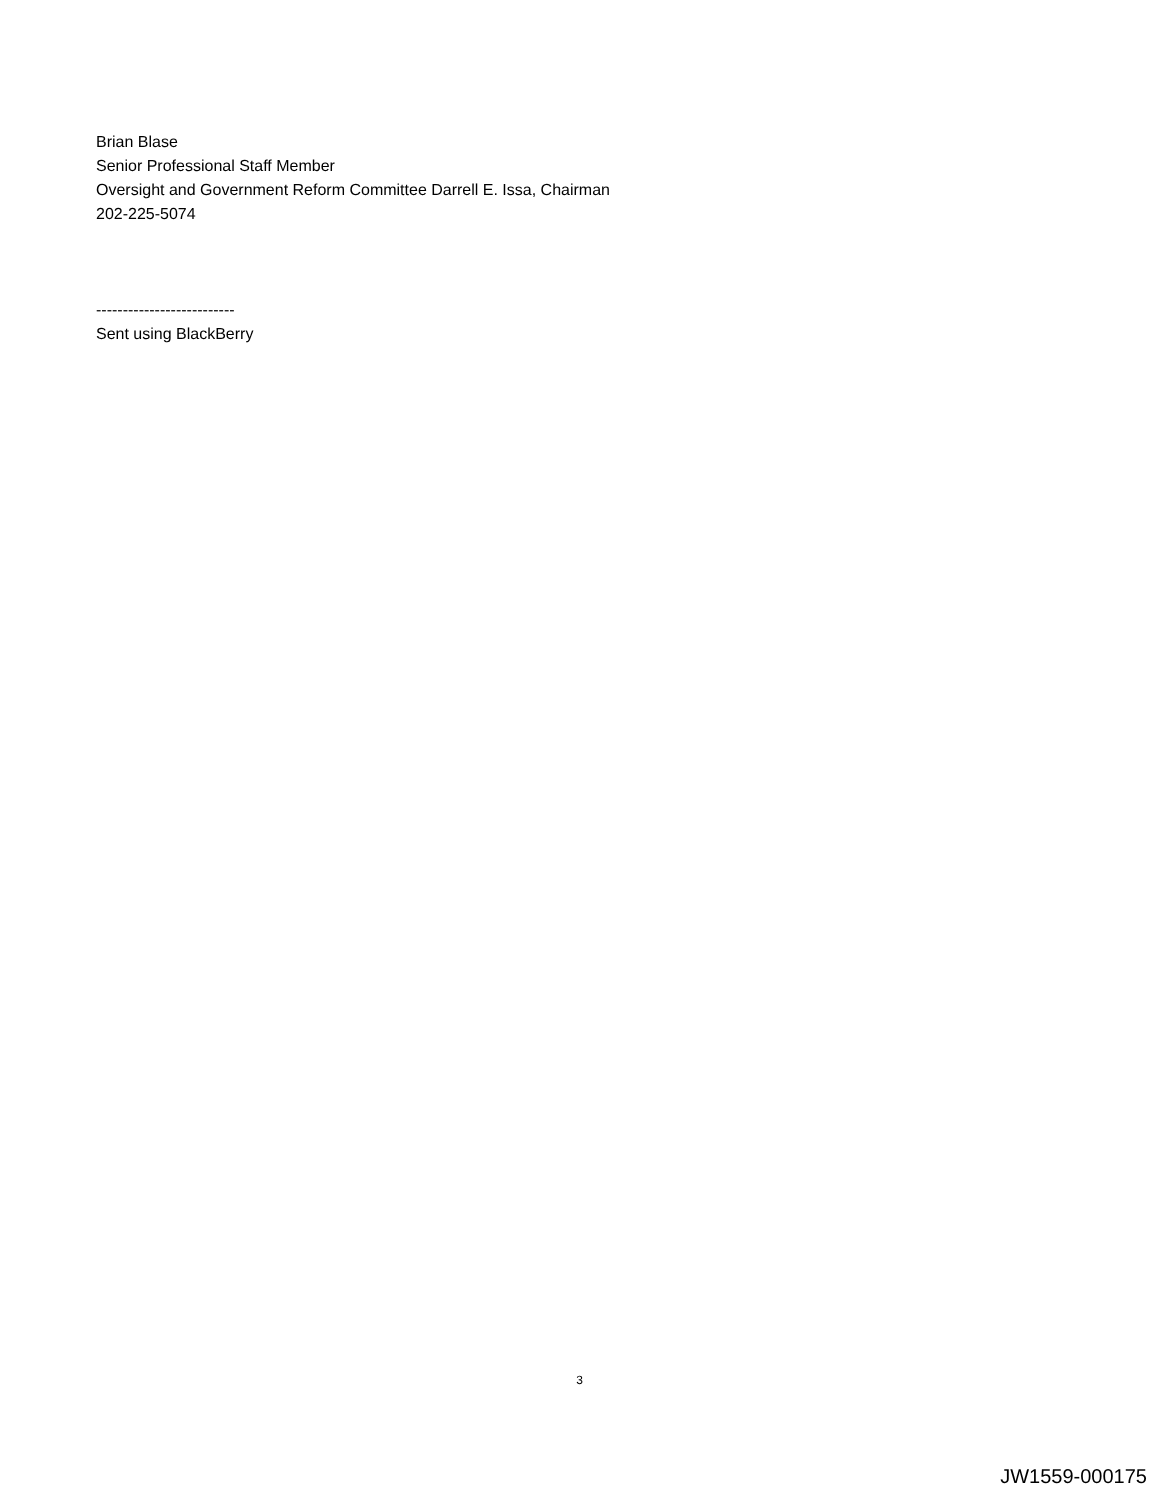Brian Blase
Senior Professional Staff Member
Oversight and Government Reform Committee Darrell E. Issa, Chairman
202-225-5074
--------------------------
Sent using BlackBerry
3
JW1559-000175